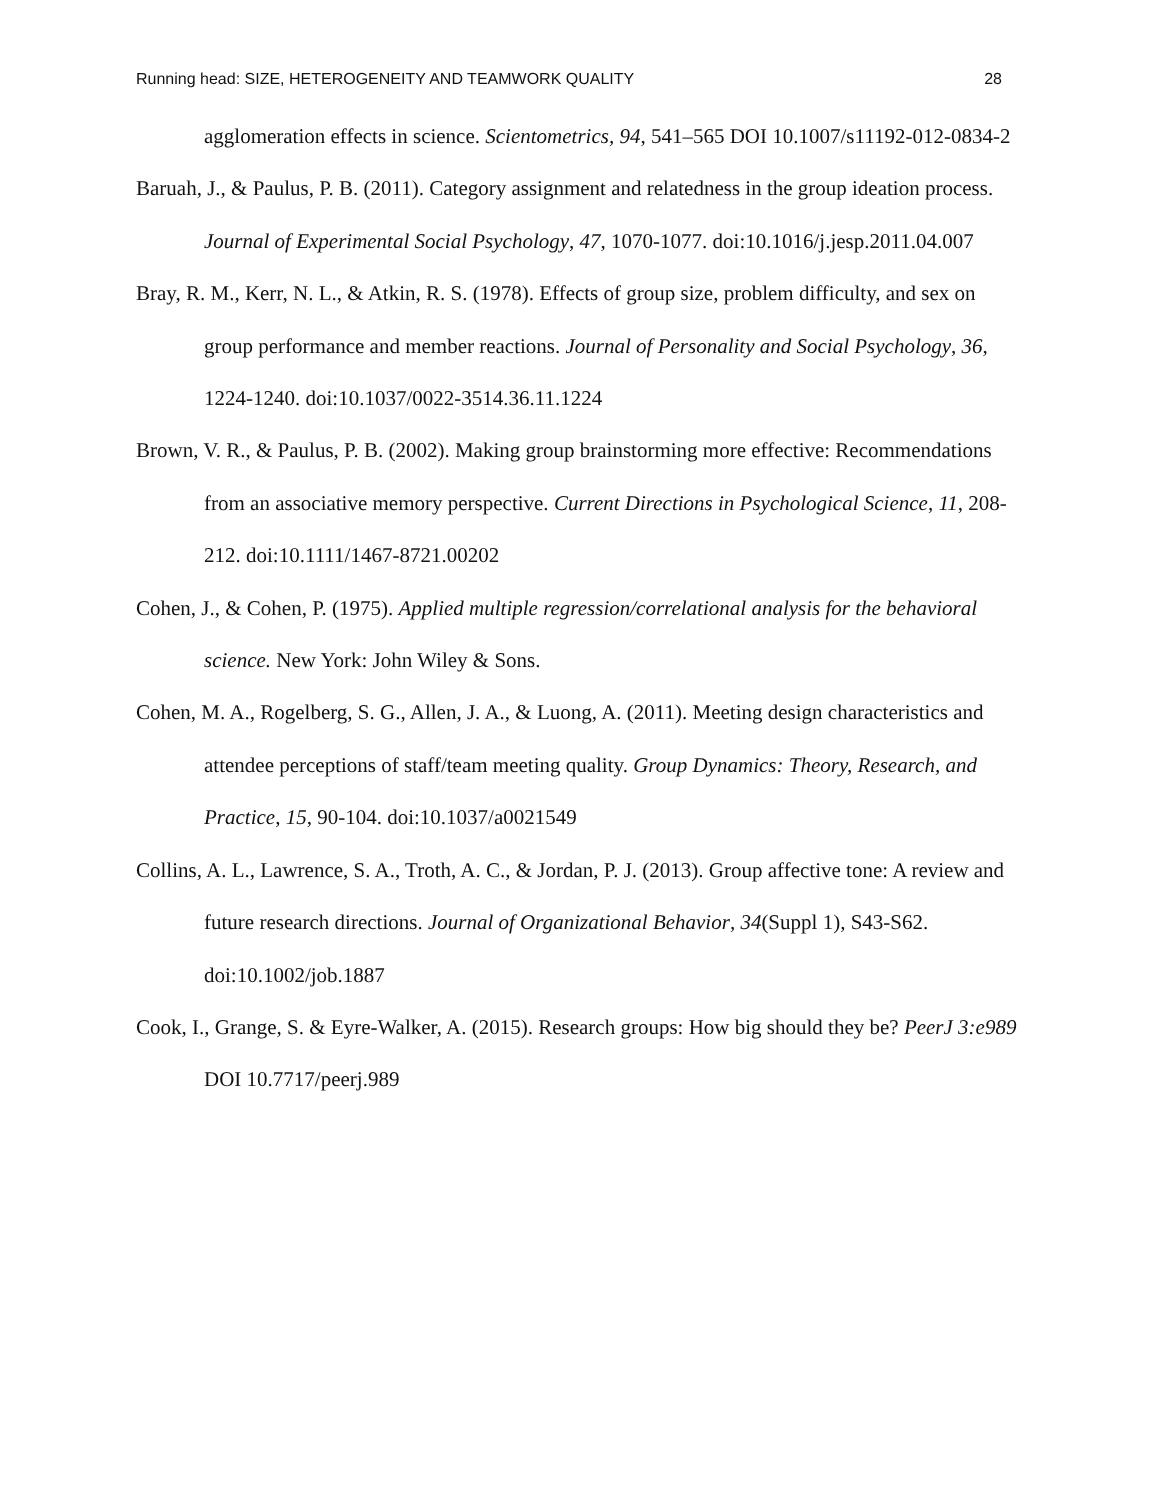Running head: SIZE, HETEROGENEITY AND TEAMWORK QUALITY 28
agglomeration effects in science. Scientometrics, 94, 541–565 DOI 10.1007/s11192-012-0834-2
Baruah, J., & Paulus, P. B. (2011). Category assignment and relatedness in the group ideation process. Journal of Experimental Social Psychology, 47, 1070-1077. doi:10.1016/j.jesp.2011.04.007
Bray, R. M., Kerr, N. L., & Atkin, R. S. (1978). Effects of group size, problem difficulty, and sex on group performance and member reactions. Journal of Personality and Social Psychology, 36, 1224-1240. doi:10.1037/0022-3514.36.11.1224
Brown, V. R., & Paulus, P. B. (2002). Making group brainstorming more effective: Recommendations from an associative memory perspective. Current Directions in Psychological Science, 11, 208-212. doi:10.1111/1467-8721.00202
Cohen, J., & Cohen, P. (1975). Applied multiple regression/correlational analysis for the behavioral science. New York: John Wiley & Sons.
Cohen, M. A., Rogelberg, S. G., Allen, J. A., & Luong, A. (2011). Meeting design characteristics and attendee perceptions of staff/team meeting quality. Group Dynamics: Theory, Research, and Practice, 15, 90-104. doi:10.1037/a0021549
Collins, A. L., Lawrence, S. A., Troth, A. C., & Jordan, P. J. (2013). Group affective tone: A review and future research directions. Journal of Organizational Behavior, 34(Suppl 1), S43-S62. doi:10.1002/job.1887
Cook, I., Grange, S. & Eyre-Walker, A. (2015). Research groups: How big should they be? PeerJ 3:e989 DOI 10.7717/peerj.989